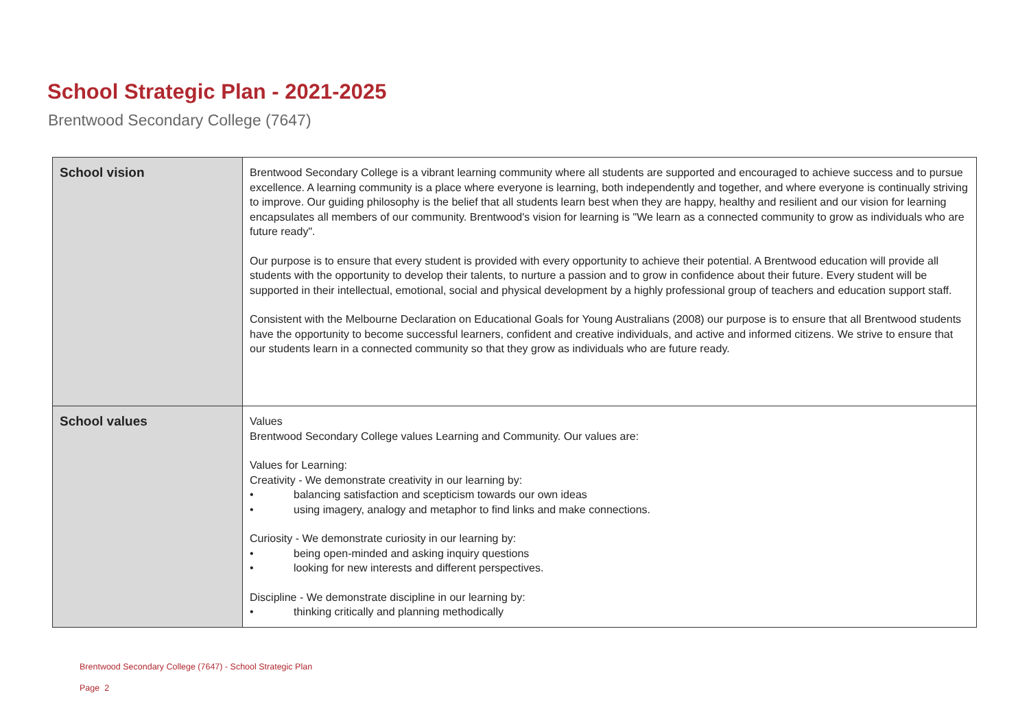School Strategic Plan - 2021-2025
Brentwood Secondary College (7647)
| School vision | Brentwood Secondary College is a vibrant learning community where all students are supported and encouraged to achieve success and to pursue excellence. A learning community is a place where everyone is learning, both independently and together, and where everyone is continually striving to improve. Our guiding philosophy is the belief that all students learn best when they are happy, healthy and resilient and our vision for learning encapsulates all members of our community. Brentwood's vision for learning is "We learn as a connected community to grow as individuals who are future ready". Our purpose is to ensure that every student is provided with every opportunity to achieve their potential. A Brentwood education will provide all students with the opportunity to develop their talents, to nurture a passion and to grow in confidence about their future. Every student will be supported in their intellectual, emotional, social and physical development by a highly professional group of teachers and education support staff. Consistent with the Melbourne Declaration on Educational Goals for Young Australians (2008) our purpose is to ensure that all Brentwood students have the opportunity to become successful learners, confident and creative individuals, and active and informed citizens. We strive to ensure that our students learn in a connected community so that they grow as individuals who are future ready. |
| School values | Values Brentwood Secondary College values Learning and Community. Our values are: Values for Learning: Creativity - We demonstrate creativity in our learning by: • balancing satisfaction and scepticism towards our own ideas • using imagery, analogy and metaphor to find links and make connections. Curiosity - We demonstrate curiosity in our learning by: • being open-minded and asking inquiry questions • looking for new interests and different perspectives. Discipline - We demonstrate discipline in our learning by: • thinking critically and planning methodically |
Brentwood Secondary College (7647) - School Strategic Plan
Page 2